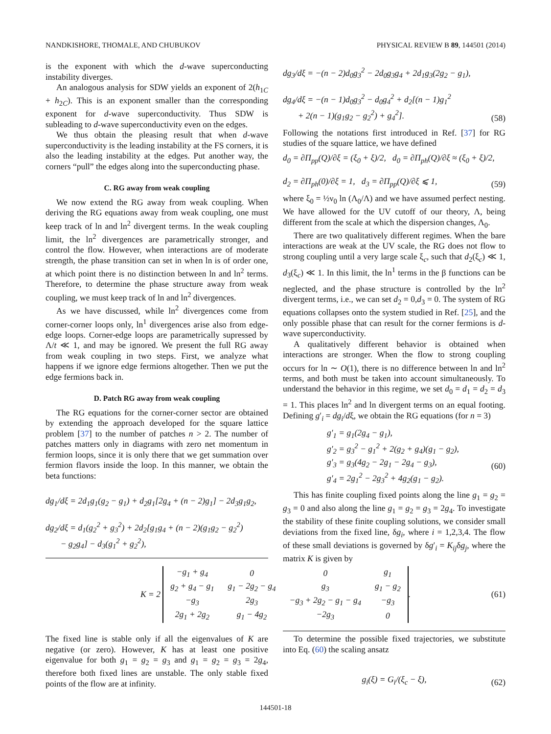NANDKISHORE, THOMALE, AND CHUBUKOV PHYSICAL REVIEW B 89, 144501 (2014)
is the exponent with which the d-wave superconducting instability diverges.
An analogous analysis for SDW yields an exponent of 2(h<sub>1C</sub> + h<sub>2C</sub>). This is an exponent smaller than the corresponding exponent for d-wave superconductivity. Thus SDW is subleading to d-wave superconductivity even on the edges.
We thus obtain the pleasing result that when d-wave superconductivity is the leading instability at the FS corners, it is also the leading instability at the edges. Put another way, the corners “pull” the edges along into the superconducting phase.
C. RG away from weak coupling
We now extend the RG away from weak coupling. When deriving the RG equations away from weak coupling, one must keep track of ln and ln<sup>2</sup> divergent terms. In the weak coupling limit, the ln<sup>2</sup> divergences are parametrically stronger, and control the flow. However, when interactions are of moderate strength, the phase transition can set in when ln is of order one, at which point there is no distinction between ln and ln<sup>2</sup> terms. Therefore, to determine the phase structure away from weak coupling, we must keep track of ln and ln<sup>2</sup> divergences.
As we have discussed, while ln<sup>2</sup> divergences come from corner-corner loops only, ln<sup>1</sup> divergences arise also from edge-edge loops. Corner-edge loops are parametrically supressed by Λ/t ≪ 1, and may be ignored. We present the full RG away from weak coupling in two steps. First, we analyze what happens if we ignore edge fermions altogether. Then we put the edge fermions back in.
D. Patch RG away from weak coupling
The RG equations for the corner-corner sector are obtained by extending the approach developed for the square lattice problem [37] to the number of patches n > 2. The number of patches matters only in diagrams with zero net momentum in fermion loops, since it is only there that we get summation over fermion flavors inside the loop. In this manner, we obtain the beta functions:
dg<sub>1</sub>/dξ = 2d<sub>1</sub>g<sub>1</sub>(g<sub>2</sub> − g<sub>1</sub>) + d<sub>2</sub>g<sub>1</sub>[2g<sub>4</sub> + (n − 2)g<sub>1</sub>] − 2d<sub>3</sub>g<sub>1</sub>g<sub>2</sub>,
dg<sub>2</sub>/dξ = d<sub>1</sub>(g<sub>2</sub><sup>2</sup> + g<sub>3</sub><sup>2</sup>) + 2d<sub>2</sub>[g<sub>1</sub>g<sub>4</sub> + (n − 2)(g<sub>1</sub>g<sub>2</sub> − g<sub>2</sub><sup>2</sup>)
− g<sub>2</sub>g<sub>4</sub>] − d<sub>3</sub>(g<sub>1</sub><sup>2</sup> + g<sub>2</sub><sup>2</sup>),
dg<sub>3</sub>/dξ = −(n − 2)d<sub>0</sub>g<sub>3</sub><sup>2</sup> − 2d<sub>0</sub>g<sub>3</sub>g<sub>4</sub> + 2d<sub>1</sub>g<sub>3</sub>(2g<sub>2</sub> − g<sub>1</sub>),
dg<sub>4</sub>/dξ = −(n − 1)d<sub>0</sub>g<sub>3</sub><sup>2</sup> − d<sub>0</sub>g<sub>4</sub><sup>2</sup> + d<sub>2</sub>[(n − 1)g<sub>1</sub><sup>2</sup>
+ 2(n − 1)(g<sub>1</sub>g<sub>2</sub> − g<sub>2</sub><sup>2</sup>) + g<sub>4</sub><sup>2</sup>].
(58)
Following the notations first introduced in Ref. [37] for RG studies of the square lattice, we have defined
d<sub>0</sub> = ∂Π<sub>pp</sub>(Q)/∂ξ = (ξ<sub>0</sub> + ξ)/2, d<sub>0</sub> = ∂Π<sub>ph</sub>(Q)/∂ξ ≈ (ξ<sub>0</sub> + ξ)/2,
d<sub>2</sub> = ∂Π<sub>ph</sub>(0)/∂ξ = 1, d<sub>3</sub> = ∂Π<sub>pp</sub>(Q)/∂ξ ⩽ 1,
(59)
where ξ<sub>0</sub> = ½ν<sub>0</sub> ln (Λ<sub>0</sub>/Λ) and we have assumed perfect nesting. We have allowed for the UV cutoff of our theory, Λ, being different from the scale at which the dispersion changes, Λ<sub>0</sub>.
There are two qualitatively different regimes. When the bare interactions are weak at the UV scale, the RG does not flow to strong coupling until a very large scale ξ<sub>c</sub>, such that d<sub>2</sub>(ξ<sub>c</sub>) ≪ 1, d<sub>3</sub>(ξ<sub>c</sub>) ≪ 1. In this limit, the ln<sup>1</sup> terms in the β functions can be neglected, and the phase structure is controlled by the ln<sup>2</sup> divergent terms, i.e., we can set d<sub>2</sub> = 0,d<sub>3</sub> = 0. The system of RG equations collapses onto the system studied in Ref. [25], and the only possible phase that can result for the corner fermions is d-wave superconductivity.
A qualitatively different behavior is obtained when interactions are stronger. When the flow to strong coupling occurs for ln ∼ O(1), there is no difference between ln and ln<sup>2</sup> terms, and both must be taken into account simultaneously. To understand the behavior in this regime, we set d<sub>0</sub> = d<sub>1</sub> = d<sub>2</sub> = d<sub>3</sub> = 1. This places ln<sup>2</sup> and ln divergent terms on an equal footing. Defining g′<sub>i</sub> = dg<sub>i</sub>/dξ, we obtain the RG equations (for n = 3)
g′<sub>1</sub> = g<sub>1</sub>(2g<sub>4</sub> − g<sub>1</sub>),
g′<sub>2</sub> = g<sub>3</sub><sup>2</sup> − g<sub>1</sub><sup>2</sup> + 2(g<sub>2</sub> + g<sub>4</sub>)(g<sub>1</sub> − g<sub>2</sub>),
g′<sub>3</sub> = g<sub>3</sub>(4g<sub>2</sub> − 2g<sub>1</sub> − 2g<sub>4</sub> − g<sub>3</sub>),
g′<sub>4</sub> = 2g<sub>1</sub><sup>2</sup> − 2g<sub>3</sub><sup>2</sup> + 4g<sub>2</sub>(g<sub>1</sub> − g<sub>2</sub>).
(60)
This has finite coupling fixed points along the line g<sub>1</sub> = g<sub>2</sub> = g<sub>3</sub> = 0 and also along the line g<sub>1</sub> = g<sub>2</sub> = g<sub>3</sub> = 2g<sub>4</sub>. To investigate the stability of these finite coupling solutions, we consider small deviations from the fixed line, δg<sub>i</sub>, where i = 1,2,3,4. The flow of these small deviations is governed by δg′<sub>i</sub> = K<sub>ij</sub>δg<sub>j</sub>, where the matrix K is given by
K = 2
| −g<sub>1</sub> + g<sub>4</sub> | 0 | 0 | g<sub>1</sub> |
| g<sub>2</sub> + g<sub>4</sub> − g<sub>1</sub> | g<sub>1</sub> − 2g<sub>2</sub> − g<sub>4</sub> | g<sub>3</sub> | g<sub>1</sub> − g<sub>2</sub> |
| −g<sub>3</sub> | 2g<sub>3</sub> | −g<sub>3</sub> + 2g<sub>2</sub> − g<sub>1</sub> − g<sub>4</sub> | −g<sub>3</sub> |
| 2g<sub>1</sub> + 2g<sub>2</sub> | g<sub>1</sub> − 4g<sub>2</sub> | −2g<sub>3</sub> | 0 |
. (61)
The fixed line is stable only if all the eigenvalues of K are negative (or zero). However, K has at least one positive eigenvalue for both g<sub>1</sub> = g<sub>2</sub> = g<sub>3</sub> and g<sub>1</sub> = g<sub>2</sub> = g<sub>3</sub> = 2g<sub>4</sub>, therefore both fixed lines are unstable. The only stable fixed points of the flow are at infinity.
To determine the possible fixed trajectories, we substitute into Eq. (60) the scaling ansatz
g<sub>i</sub>(ξ) = G<sub>i</sub>/(ξ<sub>c</sub> − ξ),
(62)
144501-18